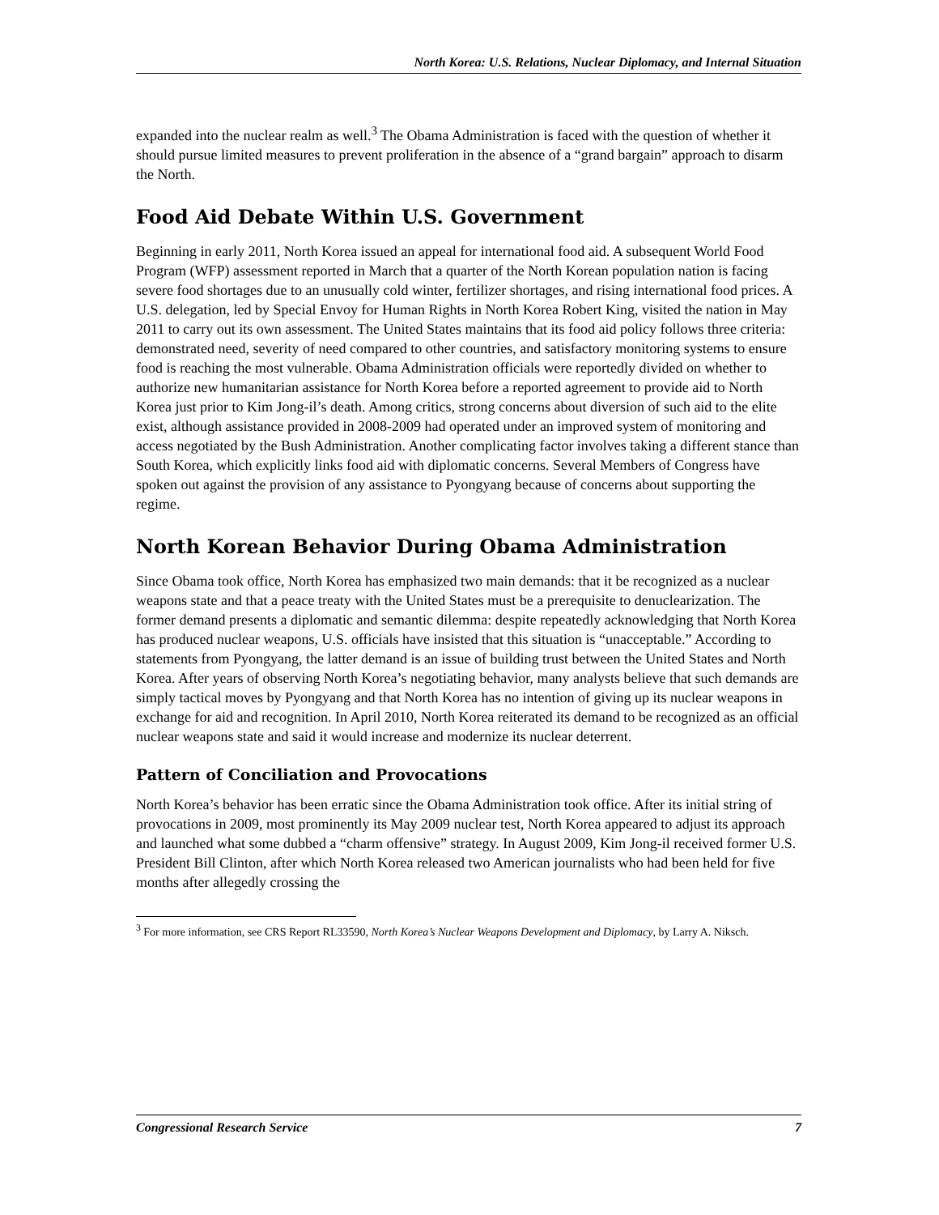North Korea: U.S. Relations, Nuclear Diplomacy, and Internal Situation
expanded into the nuclear realm as well.<sup>3</sup> The Obama Administration is faced with the question of whether it should pursue limited measures to prevent proliferation in the absence of a “grand bargain” approach to disarm the North.
Food Aid Debate Within U.S. Government
Beginning in early 2011, North Korea issued an appeal for international food aid. A subsequent World Food Program (WFP) assessment reported in March that a quarter of the North Korean population nation is facing severe food shortages due to an unusually cold winter, fertilizer shortages, and rising international food prices. A U.S. delegation, led by Special Envoy for Human Rights in North Korea Robert King, visited the nation in May 2011 to carry out its own assessment. The United States maintains that its food aid policy follows three criteria: demonstrated need, severity of need compared to other countries, and satisfactory monitoring systems to ensure food is reaching the most vulnerable. Obama Administration officials were reportedly divided on whether to authorize new humanitarian assistance for North Korea before a reported agreement to provide aid to North Korea just prior to Kim Jong-il’s death. Among critics, strong concerns about diversion of such aid to the elite exist, although assistance provided in 2008-2009 had operated under an improved system of monitoring and access negotiated by the Bush Administration. Another complicating factor involves taking a different stance than South Korea, which explicitly links food aid with diplomatic concerns. Several Members of Congress have spoken out against the provision of any assistance to Pyongyang because of concerns about supporting the regime.
North Korean Behavior During Obama Administration
Since Obama took office, North Korea has emphasized two main demands: that it be recognized as a nuclear weapons state and that a peace treaty with the United States must be a prerequisite to denuclearization. The former demand presents a diplomatic and semantic dilemma: despite repeatedly acknowledging that North Korea has produced nuclear weapons, U.S. officials have insisted that this situation is “unacceptable.” According to statements from Pyongyang, the latter demand is an issue of building trust between the United States and North Korea. After years of observing North Korea’s negotiating behavior, many analysts believe that such demands are simply tactical moves by Pyongyang and that North Korea has no intention of giving up its nuclear weapons in exchange for aid and recognition. In April 2010, North Korea reiterated its demand to be recognized as an official nuclear weapons state and said it would increase and modernize its nuclear deterrent.
Pattern of Conciliation and Provocations
North Korea’s behavior has been erratic since the Obama Administration took office. After its initial string of provocations in 2009, most prominently its May 2009 nuclear test, North Korea appeared to adjust its approach and launched what some dubbed a “charm offensive” strategy. In August 2009, Kim Jong-il received former U.S. President Bill Clinton, after which North Korea released two American journalists who had been held for five months after allegedly crossing the
<sup>3</sup> For more information, see CRS Report RL33590, North Korea’s Nuclear Weapons Development and Diplomacy, by Larry A. Niksch.
Congressional Research Service 7